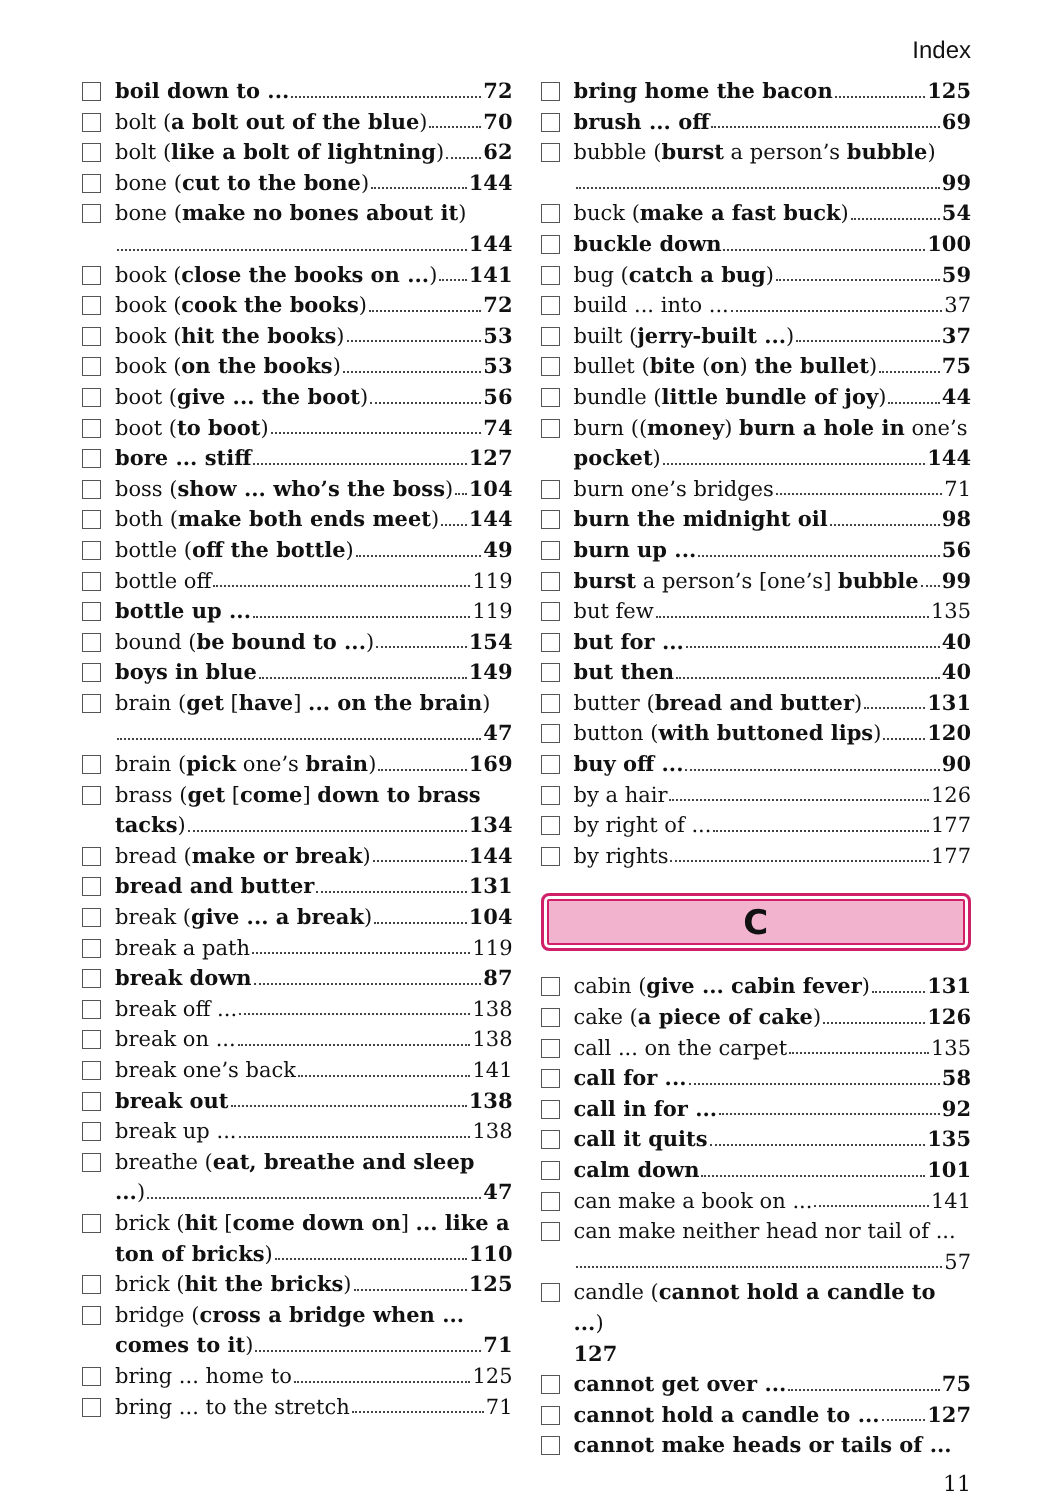Index
boil down to ... 72
bolt (a bolt out of the blue) 70
bolt (like a bolt of lightning) 62
bone (cut to the bone) 144
bone (make no bones about it)
144
book (close the books on ...) 141
book (cook the books) 72
book (hit the books) 53
book (on the books) 53
boot (give ... the boot) 56
boot (to boot) 74
bore ... stiff 127
boss (show ... who’s the boss) 104
both (make both ends meet) 144
bottle (off the bottle) 49
bottle off 119
bottle up ... 119
bound (be bound to ...) 154
boys in blue 149
brain (get [have] ... on the brain)
47
brain (pick one’s brain) 169
brass (get [come] down to brass
tacks) 134
bread (make or break) 144
bread and butter 131
break (give ... a break) 104
break a path 119
break down 87
break off ... 138
break on ... 138
break one’s back 141
break out 138
break up ... 138
breathe (eat, breathe and sleep
...) 47
brick (hit [come down on] ... like a
ton of bricks) 110
brick (hit the bricks) 125
bridge (cross a bridge when ...
comes to it) 71
bring ... home to 125
bring ... to the stretch 71
bring home the bacon 125
brush ... off 69
bubble (burst a person’s bubble)
99
buck (make a fast buck) 54
buckle down 100
bug (catch a bug) 59
build ... into ... 37
built (jerry-built ...) 37
bullet (bite (on) the bullet) 75
bundle (little bundle of joy) 44
burn ((money) burn a hole in one’s
pocket) 144
burn one’s bridges 71
burn the midnight oil 98
burn up ... 56
burst a person’s [one’s] bubble 99
but few 135
but for ... 40
but then 40
butter (bread and butter) 131
button (with buttoned lips) 120
buy off ... 90
by a hair 126
by right of ... 177
by rights 177
C
cabin (give ... cabin fever) 131
cake (a piece of cake) 126
call ... on the carpet 135
call for ... 58
call in for ... 92
call it quits 135
calm down 101
can make a book on ... 141
can make neither head nor tail of ...
57
candle (cannot hold a candle to ...)
127
cannot get over ... 75
cannot hold a candle to ... 127
cannot make heads or tails of ...
11